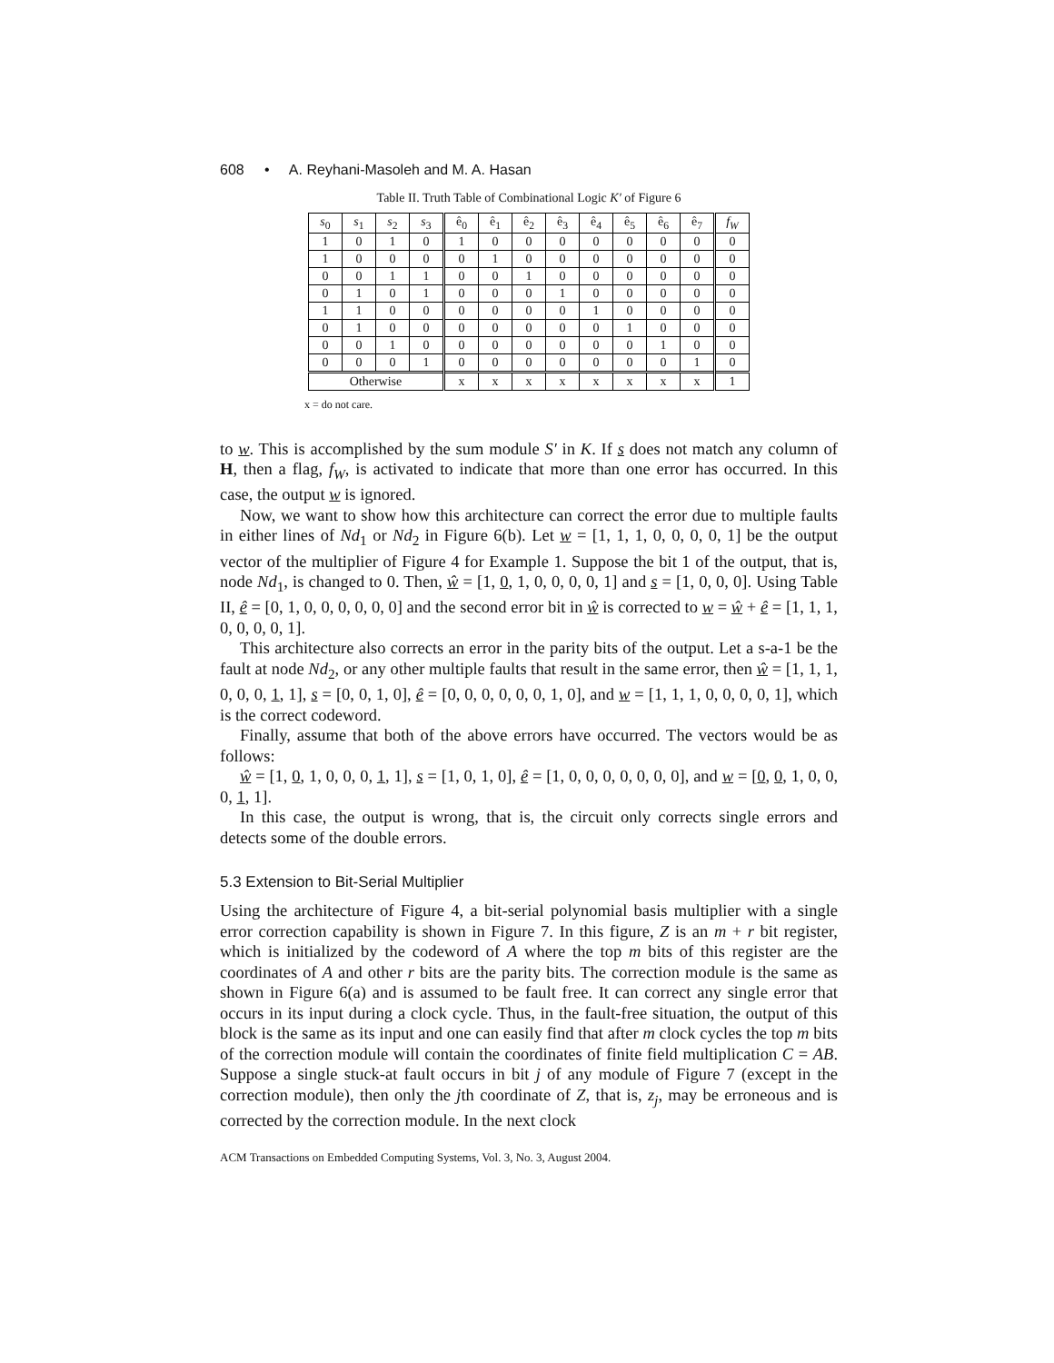608 • A. Reyhani-Masoleh and M. A. Hasan
Table II. Truth Table of Combinational Logic K′ of Figure 6
| s<sub>0</sub> | s<sub>1</sub> | s<sub>2</sub> | s<sub>3</sub> | ê<sub>0</sub> | ê<sub>1</sub> | ê<sub>2</sub> | ê<sub>3</sub> | ê<sub>4</sub> | ê<sub>5</sub> | ê<sub>6</sub> | ê<sub>7</sub> | f<sub>W</sub> |
| --- | --- | --- | --- | --- | --- | --- | --- | --- | --- | --- | --- | --- |
| 1 | 0 | 1 | 0 | 1 | 0 | 0 | 0 | 0 | 0 | 0 | 0 | 0 |
| 1 | 0 | 0 | 0 | 0 | 1 | 0 | 0 | 0 | 0 | 0 | 0 | 0 |
| 0 | 0 | 1 | 1 | 0 | 0 | 1 | 0 | 0 | 0 | 0 | 0 | 0 |
| 0 | 1 | 0 | 1 | 0 | 0 | 0 | 1 | 0 | 0 | 0 | 0 | 0 |
| 1 | 1 | 0 | 0 | 0 | 0 | 0 | 0 | 1 | 0 | 0 | 0 | 0 |
| 0 | 1 | 0 | 0 | 0 | 0 | 0 | 0 | 0 | 1 | 0 | 0 | 0 |
| 0 | 0 | 1 | 0 | 0 | 0 | 0 | 0 | 0 | 0 | 1 | 0 | 0 |
| 0 | 0 | 0 | 1 | 0 | 0 | 0 | 0 | 0 | 0 | 0 | 1 | 0 |
| Otherwise | | | | x | x | x | x | x | x | x | x | 1 |
x = do not care.
to w. This is accomplished by the sum module S′ in K. If s does not match any column of H, then a flag, f<sub>W</sub>, is activated to indicate that more than one error has occurred. In this case, the output w is ignored.
Now, we want to show how this architecture can correct the error due to multiple faults in either lines of Nd<sub>1</sub> or Nd<sub>2</sub> in Figure 6(b). Let w = [1, 1, 1, 0, 0, 0, 0, 1] be the output vector of the multiplier of Figure 4 for Example 1. Suppose the bit 1 of the output, that is, node Nd<sub>1</sub>, is changed to 0. Then, ŵ = [1, 0, 1, 0, 0, 0, 0, 1] and s = [1, 0, 0, 0]. Using Table II, ê = [0, 1, 0, 0, 0, 0, 0, 0] and the second error bit in ŵ is corrected to w = ŵ + ê = [1, 1, 1, 0, 0, 0, 0, 1].
This architecture also corrects an error in the parity bits of the output. Let a s-a-1 be the fault at node Nd<sub>2</sub>, or any other multiple faults that result in the same error, then ŵ = [1, 1, 1, 0, 0, 0, 1, 1], s = [0, 0, 1, 0], ê = [0, 0, 0, 0, 0, 0, 1, 0], and w = [1, 1, 1, 0, 0, 0, 0, 1], which is the correct codeword.
Finally, assume that both of the above errors have occurred. The vectors would be as follows:
ŵ = [1, 0, 1, 0, 0, 0, 1, 1], s = [1, 0, 1, 0], ê = [1, 0, 0, 0, 0, 0, 0, 0], and w = [0, 0, 1, 0, 0, 0, 1, 1].
In this case, the output is wrong, that is, the circuit only corrects single errors and detects some of the double errors.
5.3 Extension to Bit-Serial Multiplier
Using the architecture of Figure 4, a bit-serial polynomial basis multiplier with a single error correction capability is shown in Figure 7. In this figure, Z is an m + r bit register, which is initialized by the codeword of A where the top m bits of this register are the coordinates of A and other r bits are the parity bits. The correction module is the same as shown in Figure 6(a) and is assumed to be fault free. It can correct any single error that occurs in its input during a clock cycle. Thus, in the fault-free situation, the output of this block is the same as its input and one can easily find that after m clock cycles the top m bits of the correction module will contain the coordinates of finite field multiplication C = AB. Suppose a single stuck-at fault occurs in bit j of any module of Figure 7 (except in the correction module), then only the jth coordinate of Z, that is, z<sub>j</sub>, may be erroneous and is corrected by the correction module. In the next clock
ACM Transactions on Embedded Computing Systems, Vol. 3, No. 3, August 2004.